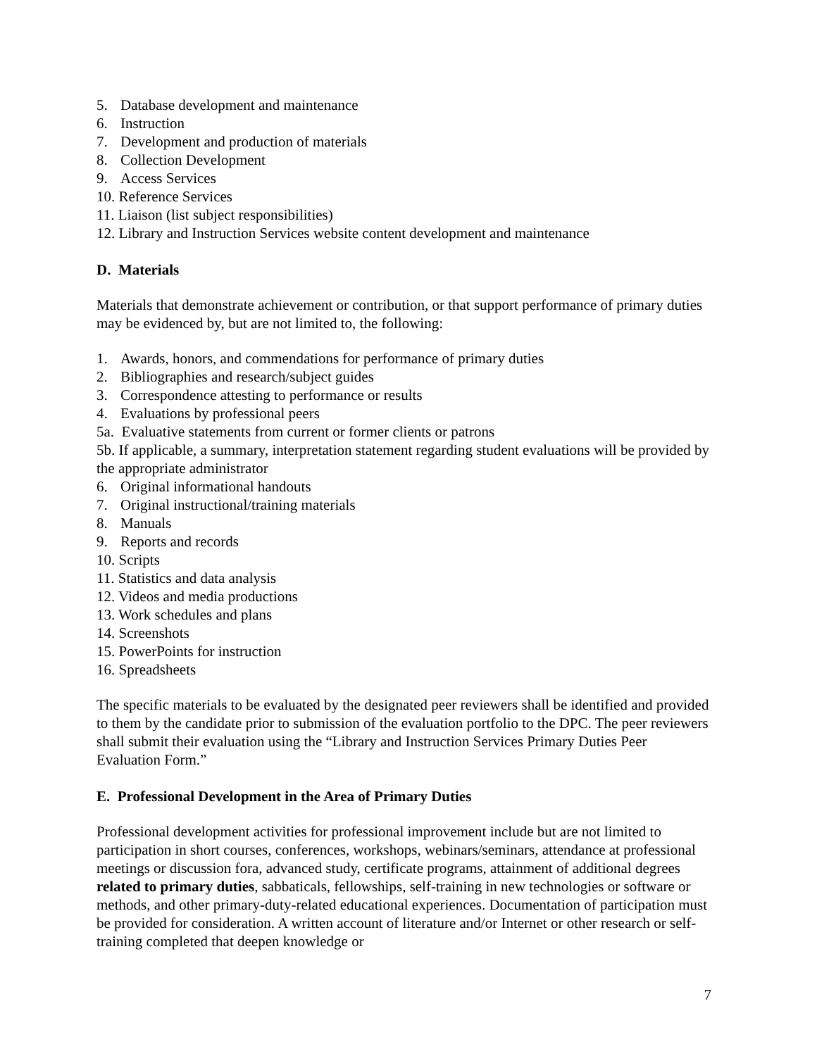5. Database development and maintenance
6. Instruction
7. Development and production of materials
8. Collection Development
9. Access Services
10. Reference Services
11. Liaison (list subject responsibilities)
12. Library and Instruction Services website content development and maintenance
D. Materials
Materials that demonstrate achievement or contribution, or that support performance of primary duties may be evidenced by, but are not limited to, the following:
1. Awards, honors, and commendations for performance of primary duties
2. Bibliographies and research/subject guides
3. Correspondence attesting to performance or results
4. Evaluations by professional peers
5a. Evaluative statements from current or former clients or patrons
5b. If applicable, a summary, interpretation statement regarding student evaluations will be provided by the appropriate administrator
6. Original informational handouts
7. Original instructional/training materials
8. Manuals
9. Reports and records
10. Scripts
11. Statistics and data analysis
12. Videos and media productions
13. Work schedules and plans
14. Screenshots
15. PowerPoints for instruction
16. Spreadsheets
The specific materials to be evaluated by the designated peer reviewers shall be identified and provided to them by the candidate prior to submission of the evaluation portfolio to the DPC. The peer reviewers shall submit their evaluation using the “Library and Instruction Services Primary Duties Peer Evaluation Form.”
E. Professional Development in the Area of Primary Duties
Professional development activities for professional improvement include but are not limited to participation in short courses, conferences, workshops, webinars/seminars, attendance at professional meetings or discussion fora, advanced study, certificate programs, attainment of additional degrees related to primary duties, sabbaticals, fellowships, self-training in new technologies or software or methods, and other primary-duty-related educational experiences. Documentation of participation must be provided for consideration. A written account of literature and/or Internet or other research or self-training completed that deepen knowledge or
7